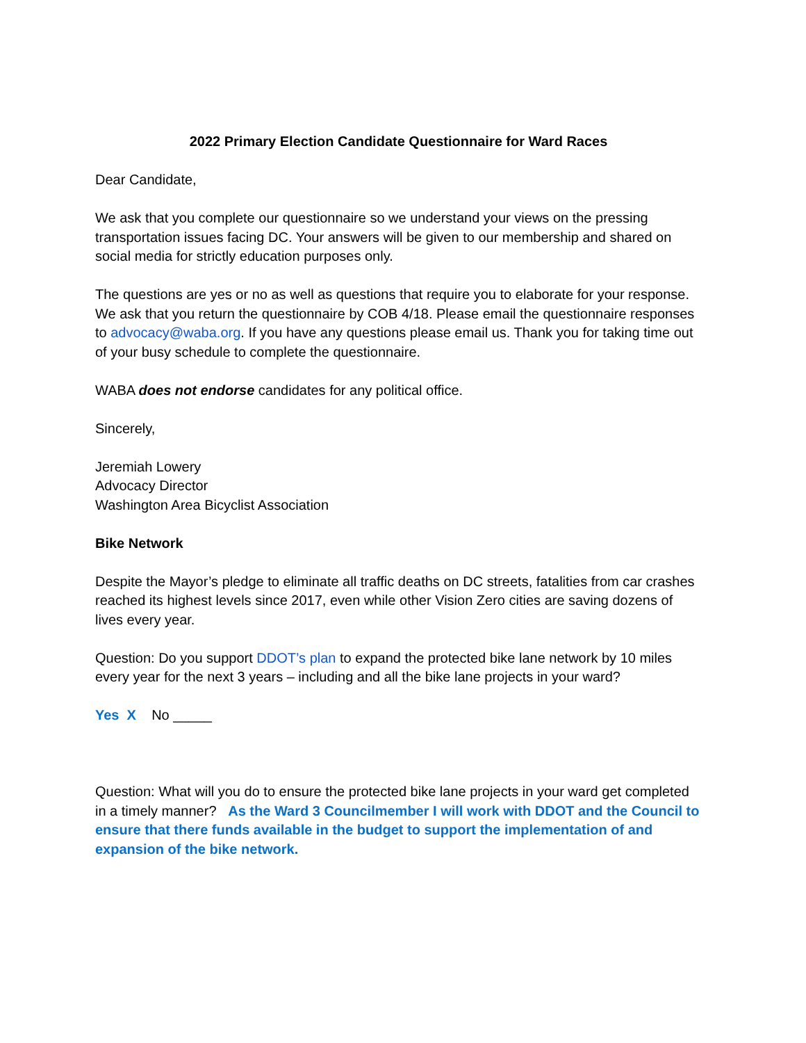2022 Primary Election Candidate Questionnaire for Ward Races
Dear Candidate,
We ask that you complete our questionnaire so we understand your views on the pressing transportation issues facing DC. Your answers will be given to our membership and shared on social media for strictly education purposes only.
The questions are yes or no as well as questions that require you to elaborate for your response. We ask that you return the questionnaire by COB 4/18. Please email the questionnaire responses to advocacy@waba.org. If you have any questions please email us. Thank you for taking time out of your busy schedule to complete the questionnaire.
WABA does not endorse candidates for any political office.
Sincerely,
Jeremiah Lowery
Advocacy Director
Washington Area Bicyclist Association
Bike Network
Despite the Mayor’s pledge to eliminate all traffic deaths on DC streets, fatalities from car crashes reached its highest levels since 2017, even while other Vision Zero cities are saving dozens of lives every year.
Question: Do you support DDOT’s plan to expand the protected bike lane network by 10 miles every year for the next 3 years – including and all the bike lane projects in your ward?
Yes X No _____
Question: What will you do to ensure the protected bike lane projects in your ward get completed in a timely manner? As the Ward 3 Councilmember I will work with DDOT and the Council to ensure that there funds available in the budget to support the implementation of and expansion of the bike network.